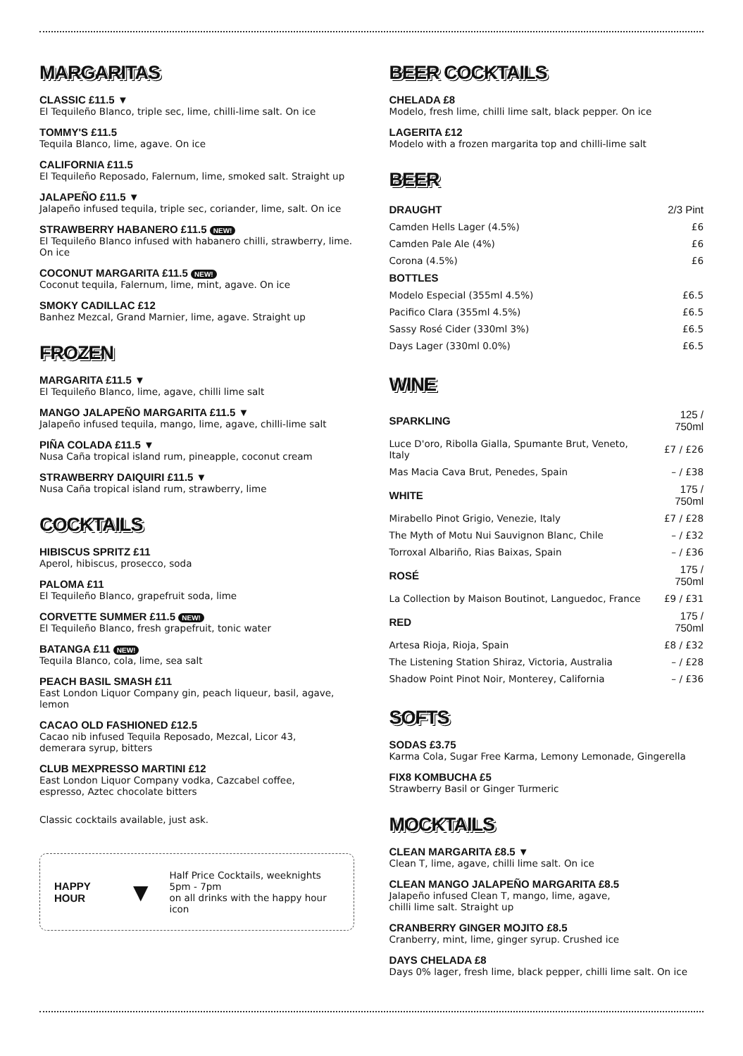MARGARITAS
CLASSIC £11.5 ▼
El Tequileño Blanco, triple sec, lime, chilli-lime salt. On ice
TOMMY'S £11.5
Tequila Blanco, lime, agave. On ice
CALIFORNIA £11.5
El Tequileño Reposado, Falernum, lime, smoked salt. Straight up
JALAPEÑO £11.5 ▼
Jalapeño infused tequila, triple sec, coriander, lime, salt. On ice
STRAWBERRY HABANERO £11.5 NEW!
El Tequileño Blanco infused with habanero chilli, strawberry, lime. On ice
COCONUT MARGARITA £11.5 NEW!
Coconut tequila, Falernum, lime, mint, agave. On ice
SMOKY CADILLAC £12
Banhez Mezcal, Grand Marnier, lime, agave. Straight up
FROZEN
MARGARITA £11.5 ▼
El Tequileño Blanco, lime, agave, chilli lime salt
MANGO JALAPEÑO MARGARITA £11.5 ▼
Jalapeño infused tequila, mango, lime, agave, chilli-lime salt
PIÑA COLADA £11.5 ▼
Nusa Caña tropical island rum, pineapple, coconut cream
STRAWBERRY DAIQUIRI £11.5 ▼
Nusa Caña tropical island rum, strawberry, lime
COCKTAILS
HIBISCUS SPRITZ £11
Aperol, hibiscus, prosecco, soda
PALOMA £11
El Tequileño Blanco, grapefruit soda, lime
CORVETTE SUMMER £11.5 NEW!
El Tequileño Blanco, fresh grapefruit, tonic water
BATANGA £11 NEW!
Tequila Blanco, cola, lime, sea salt
PEACH BASIL SMASH £11
East London Liquor Company gin, peach liqueur, basil, agave, lemon
CACAO OLD FASHIONED £12.5
Cacao nib infused Tequila Reposado, Mezcal, Licor 43,
demerara syrup, bitters
CLUB MEXPRESSO MARTINI £12
East London Liquor Company vodka, Cazcabel coffee,
espresso, Aztec chocolate bitters
Classic cocktails available, just ask.
HAPPY HOUR
▼
Half Price Cocktails, weeknights 5pm - 7pm
on all drinks with the happy hour icon
BEER COCKTAILS
CHELADA £8
Modelo, fresh lime, chilli lime salt, black pepper. On ice
LAGERITA £12
Modelo with a frozen margarita top and chilli-lime salt
BEER
| DRAUGHT | 2/3 Pint |
| --- | --- |
| Camden Hells Lager (4.5%) | £6 |
| Camden Pale Ale (4%) | £6 |
| Corona (4.5%) | £6 |
| BOTTLES | |
| Modelo Especial (355ml 4.5%) | £6.5 |
| Pacifico Clara (355ml 4.5%) | £6.5 |
| Sassy Rosé Cider (330ml 3%) | £6.5 |
| Days Lager (330ml 0.0%) | £6.5 |
WINE
| SPARKLING | 125 / 750ml |
| --- | --- |
| Luce D'oro, Ribolla Gialla, Spumante Brut, Veneto, Italy | £7 / £26 |
| Mas Macia Cava Brut, Penedes, Spain | – / £38 |
| WHITE | 175 / 750ml |
| Mirabello Pinot Grigio, Venezie, Italy | £7 / £28 |
| The Myth of Motu Nui Sauvignon Blanc, Chile | – / £32 |
| Torroxal Albariño, Rias Baixas, Spain | – / £36 |
| ROSÉ | 175 / 750ml |
| La Collection by Maison Boutinot, Languedoc, France | £9 / £31 |
| RED | 175 / 750ml |
| Artesa Rioja, Rioja, Spain | £8 / £32 |
| The Listening Station Shiraz, Victoria, Australia | – / £28 |
| Shadow Point Pinot Noir, Monterey, California | – / £36 |
SOFTS
SODAS £3.75
Karma Cola, Sugar Free Karma, Lemony Lemonade, Gingerella
FIX8 KOMBUCHA £5
Strawberry Basil or Ginger Turmeric
MOCKTAILS
CLEAN MARGARITA £8.5 ▼
Clean T, lime, agave, chilli lime salt. On ice
CLEAN MANGO JALAPEÑO MARGARITA £8.5
Jalapeño infused Clean T, mango, lime, agave,
chilli lime salt. Straight up
CRANBERRY GINGER MOJITO £8.5
Cranberry, mint, lime, ginger syrup. Crushed ice
DAYS CHELADA £8
Days 0% lager, fresh lime, black pepper, chilli lime salt. On ice